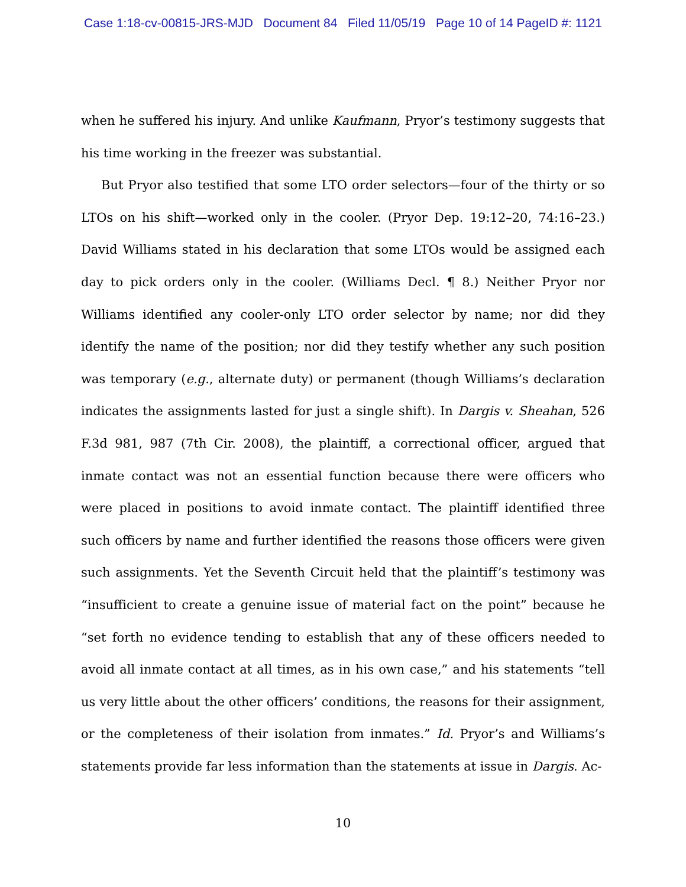Case 1:18-cv-00815-JRS-MJD Document 84 Filed 11/05/19 Page 10 of 14 PageID #: 1121
when he suffered his injury. And unlike Kaufmann, Pryor’s testimony suggests that his time working in the freezer was substantial.
But Pryor also testified that some LTO order selectors—four of the thirty or so LTOs on his shift—worked only in the cooler. (Pryor Dep. 19:12–20, 74:16–23.) David Williams stated in his declaration that some LTOs would be assigned each day to pick orders only in the cooler. (Williams Decl. ¶ 8.) Neither Pryor nor Williams identified any cooler-only LTO order selector by name; nor did they identify the name of the position; nor did they testify whether any such position was temporary (e.g., alternate duty) or permanent (though Williams’s declaration indicates the assignments lasted for just a single shift). In Dargis v. Sheahan, 526 F.3d 981, 987 (7th Cir. 2008), the plaintiff, a correctional officer, argued that inmate contact was not an essential function because there were officers who were placed in positions to avoid inmate contact. The plaintiff identified three such officers by name and further identified the reasons those officers were given such assignments. Yet the Seventh Circuit held that the plaintiff’s testimony was “insufficient to create a genuine issue of material fact on the point” because he “set forth no evidence tending to establish that any of these officers needed to avoid all inmate contact at all times, as in his own case,” and his statements “tell us very little about the other officers’ conditions, the reasons for their assignment, or the completeness of their isolation from inmates.” Id. Pryor’s and Williams’s statements provide far less information than the statements at issue in Dargis. Ac-
10